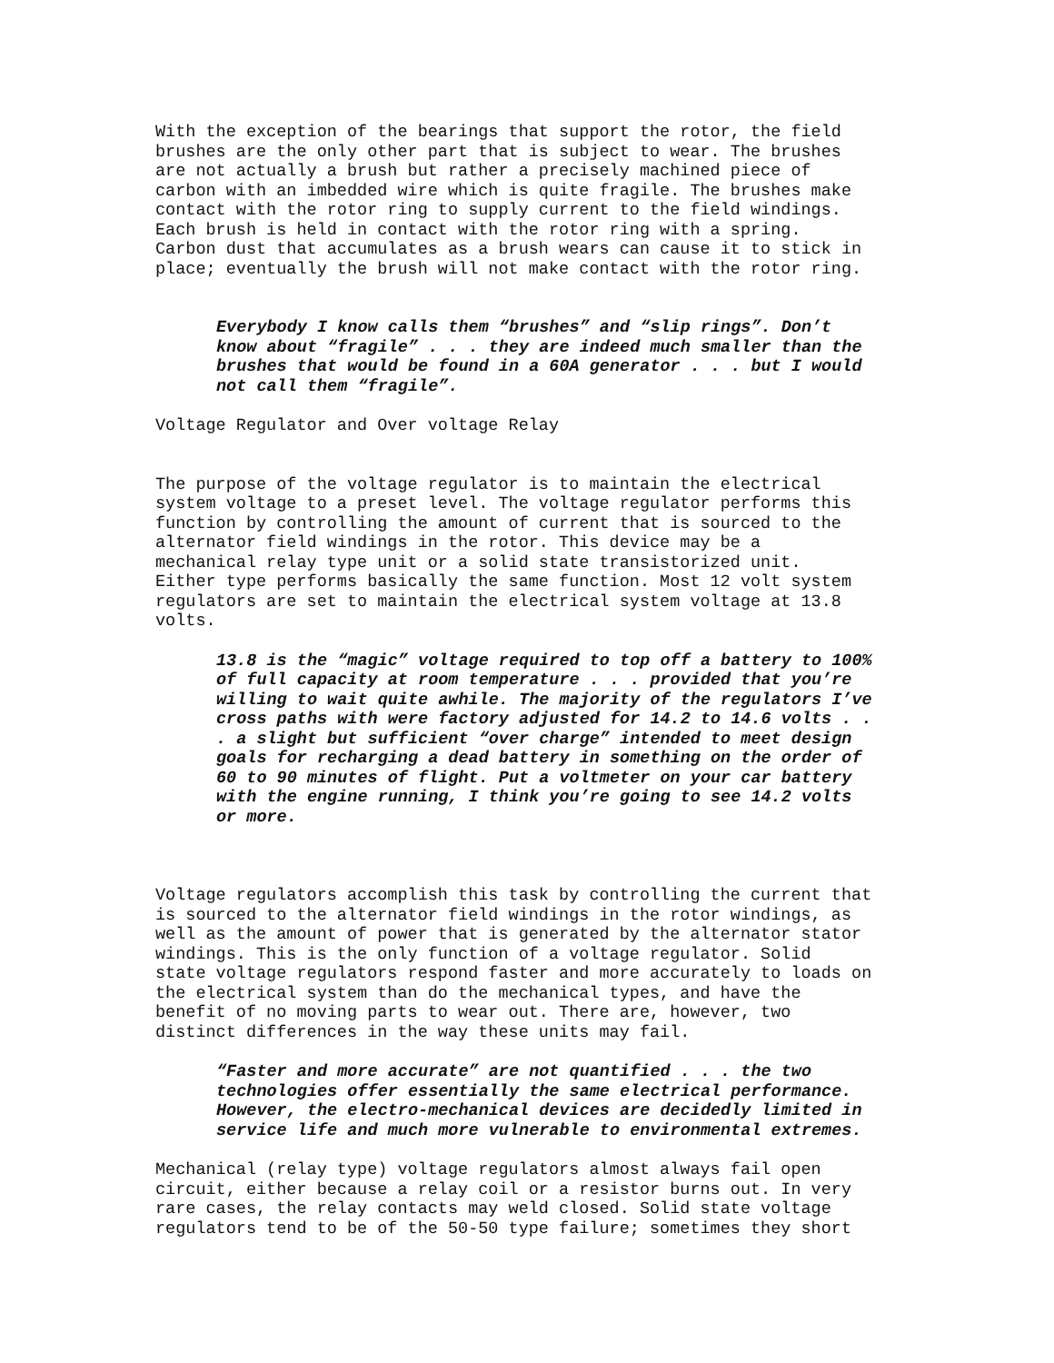With the exception of the bearings that support the rotor, the field brushes are the only other part that is subject to wear. The brushes are not actually a brush but rather a precisely machined piece of carbon with an imbedded wire which is quite fragile. The brushes make contact with the rotor ring to supply current to the field windings. Each brush is held in contact with the rotor ring with a spring. Carbon dust that accumulates as a brush wears can cause it to stick in place; eventually the brush will not make contact with the rotor ring.
Everybody I know calls them “brushes” and “slip rings”. Don’t know about “fragile” . . . they are indeed much smaller than the brushes that would be found in a 60A generator . . . but I would not call them “fragile”.
Voltage Regulator and Over voltage Relay
The purpose of the voltage regulator is to maintain the electrical system voltage to a preset level. The voltage regulator performs this function by controlling the amount of current that is sourced to the alternator field windings in the rotor. This device may be a mechanical relay type unit or a solid state transistorized unit. Either type performs basically the same function. Most 12 volt system regulators are set to maintain the electrical system voltage at 13.8 volts.
13.8 is the “magic” voltage required to top off a battery to 100% of full capacity at room temperature . . . provided that you’re willing to wait quite awhile. The majority of the regulators I’ve cross paths with were factory adjusted for 14.2 to 14.6 volts . . . a slight but sufficient “over charge” intended to meet design goals for recharging a dead battery in something on the order of 60 to 90 minutes of flight. Put a voltmeter on your car battery with the engine running, I think you’re going to see 14.2 volts or more.
Voltage regulators accomplish this task by controlling the current that is sourced to the alternator field windings in the rotor windings, as well as the amount of power that is generated by the alternator stator windings. This is the only function of a voltage regulator. Solid state voltage regulators respond faster and more accurately to loads on the electrical system than do the mechanical types, and have the benefit of no moving parts to wear out. There are, however, two distinct differences in the way these units may fail.
“Faster and more accurate” are not quantified . . . the two technologies offer essentially the same electrical performance. However, the electro-mechanical devices are decidedly limited in service life and much more vulnerable to environmental extremes.
Mechanical (relay type) voltage regulators almost always fail open circuit, either because a relay coil or a resistor burns out. In very rare cases, the relay contacts may weld closed. Solid state voltage regulators tend to be of the 50-50 type failure; sometimes they short